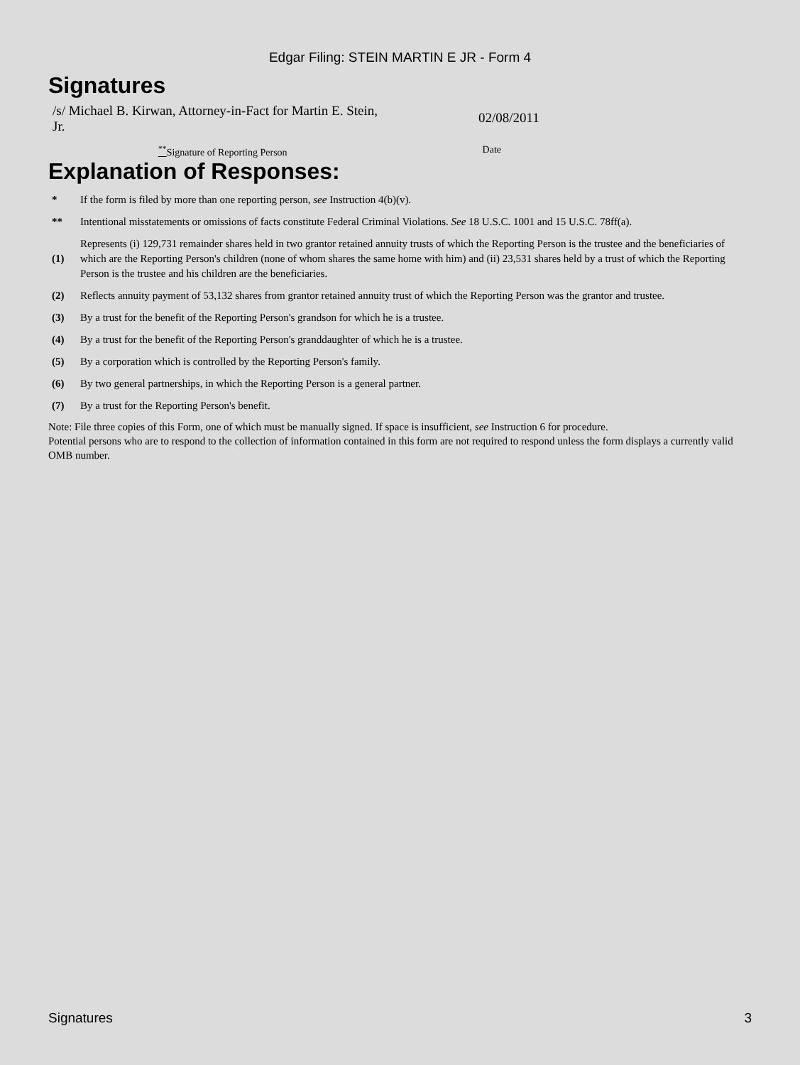Edgar Filing: STEIN MARTIN E JR - Form 4
Signatures
/s/ Michael B. Kirwan, Attorney-in-Fact for Martin E. Stein, Jr.
02/08/2011
<sup>**</sup> Signature of Reporting Person Date
Explanation of Responses:
| * | If the form is filed by more than one reporting person, see Instruction 4(b)(v). |
| ** | Intentional misstatements or omissions of facts constitute Federal Criminal Violations. See 18 U.S.C. 1001 and 15 U.S.C. 78ff(a). |
| (1) | Represents (i) 129,731 remainder shares held in two grantor retained annuity trusts of which the Reporting Person is the trustee and the beneficiaries of which are the Reporting Person's children (none of whom shares the same home with him) and (ii) 23,531 shares held by a trust of which the Reporting Person is the trustee and his children are the beneficiaries. |
| (2) | Reflects annuity payment of 53,132 shares from grantor retained annuity trust of which the Reporting Person was the grantor and trustee. |
| (3) | By a trust for the benefit of the Reporting Person's grandson for which he is a trustee. |
| (4) | By a trust for the benefit of the Reporting Person's granddaughter of which he is a trustee. |
| (5) | By a corporation which is controlled by the Reporting Person's family. |
| (6) | By two general partnerships, in which the Reporting Person is a general partner. |
| (7) | By a trust for the Reporting Person's benefit. |
Note: File three copies of this Form, one of which must be manually signed. If space is insufficient, see Instruction 6 for procedure.
Potential persons who are to respond to the collection of information contained in this form are not required to respond unless the form displays a currently valid OMB number.
Signatures 3